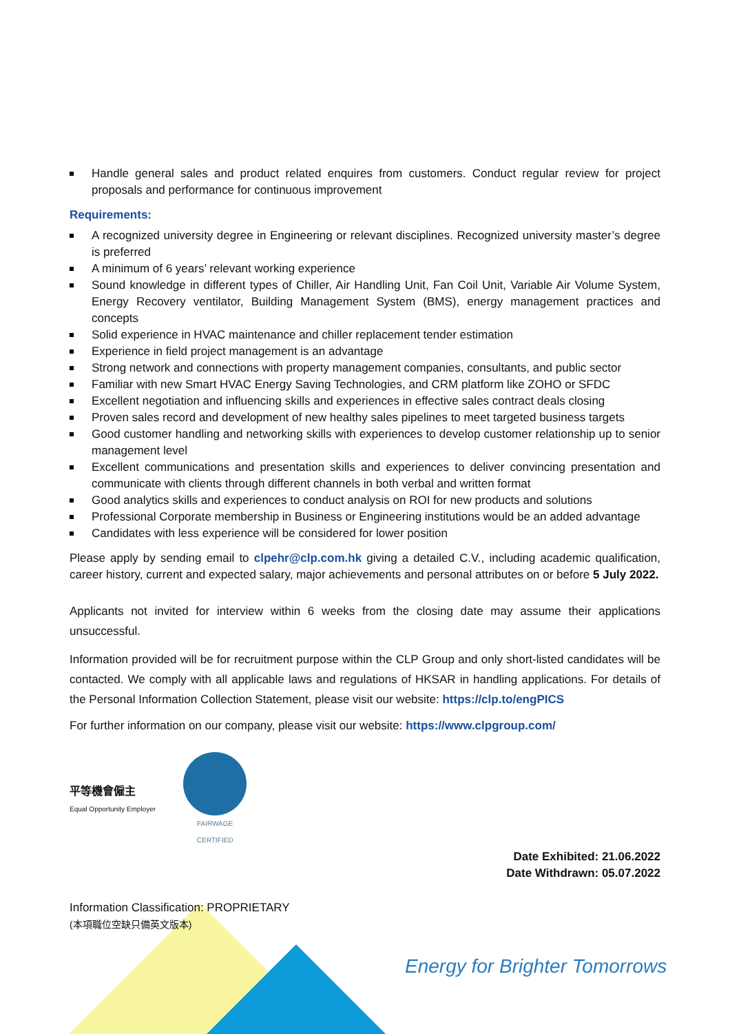Handle general sales and product related enquires from customers. Conduct regular review for project proposals and performance for continuous improvement
Requirements:
A recognized university degree in Engineering or relevant disciplines. Recognized university master’s degree is preferred
A minimum of 6 years’ relevant working experience
Sound knowledge in different types of Chiller, Air Handling Unit, Fan Coil Unit, Variable Air Volume System, Energy Recovery ventilator, Building Management System (BMS), energy management practices and concepts
Solid experience in HVAC maintenance and chiller replacement tender estimation
Experience in field project management is an advantage
Strong network and connections with property management companies, consultants, and public sector
Familiar with new Smart HVAC Energy Saving Technologies, and CRM platform like ZOHO or SFDC
Excellent negotiation and influencing skills and experiences in effective sales contract deals closing
Proven sales record and development of new healthy sales pipelines to meet targeted business targets
Good customer handling and networking skills with experiences to develop customer relationship up to senior management level
Excellent communications and presentation skills and experiences to deliver convincing presentation and communicate with clients through different channels in both verbal and written format
Good analytics skills and experiences to conduct analysis on ROI for new products and solutions
Professional Corporate membership in Business or Engineering institutions would be an added advantage
Candidates with less experience will be considered for lower position
Please apply by sending email to clpehr@clp.com.hk giving a detailed C.V., including academic qualification, career history, current and expected salary, major achievements and personal attributes on or before 5 July 2022.
Applicants not invited for interview within 6 weeks from the closing date may assume their applications unsuccessful.
Information provided will be for recruitment purpose within the CLP Group and only short-listed candidates will be contacted. We comply with all applicable laws and regulations of HKSAR in handling applications. For details of the Personal Information Collection Statement, please visit our website: https://clp.to/engPICS
For further information on our company, please visit our website: https://www.clpgroup.com/
平等機會僱主
Equal Opportunity Employer
FAIRWAGE
CERTIFIED
Date Exhibited: 21.06.2022
Date Withdrawn: 05.07.2022
Information Classification: PROPRIETARY
(本項職位空缺只備英文版本)
Energy for Brighter Tomorrows